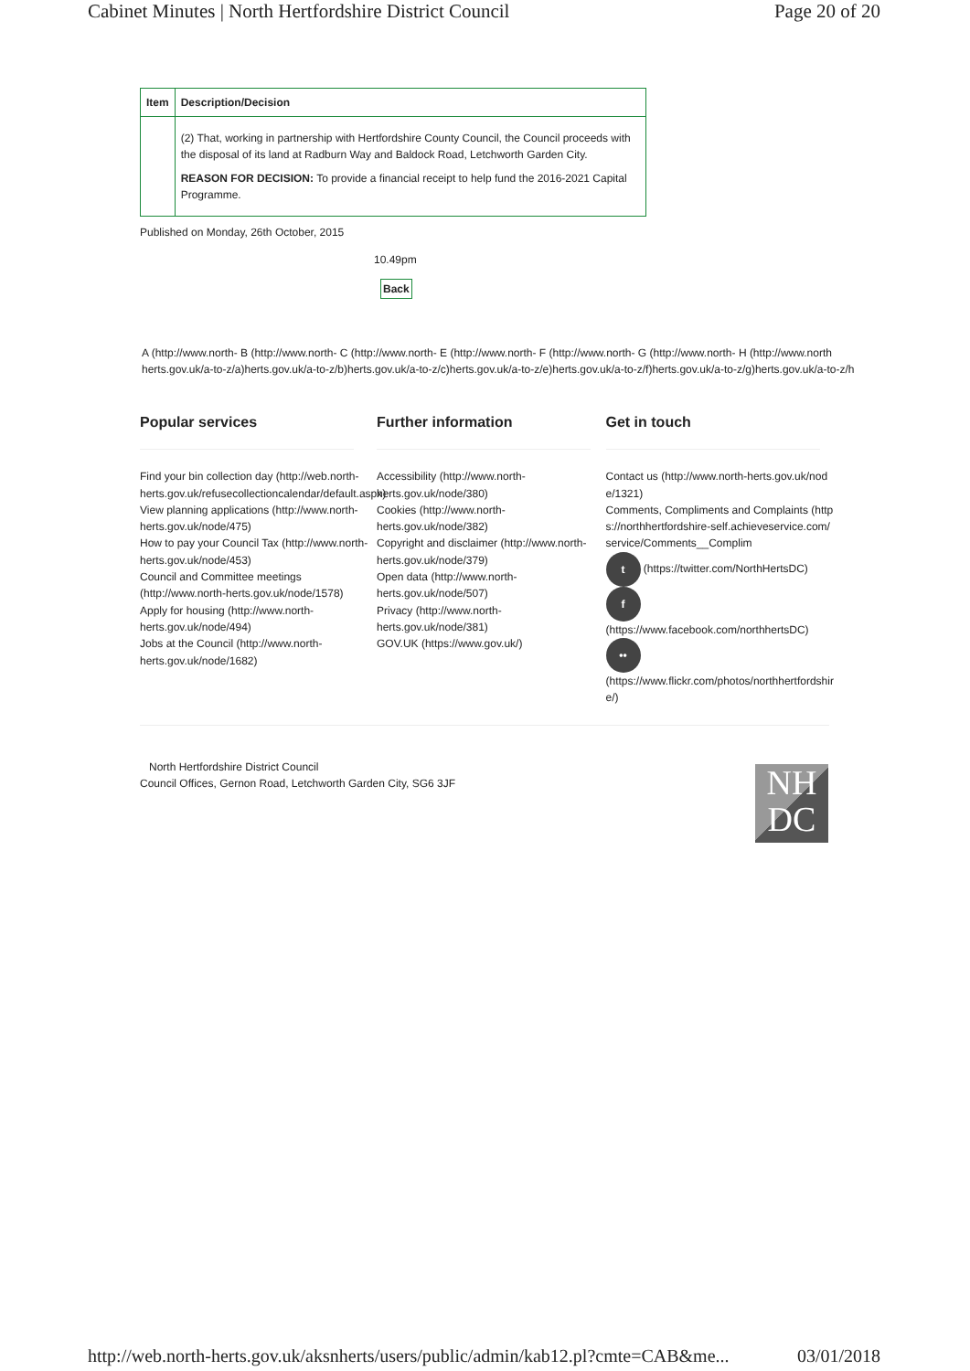Cabinet Minutes | North Hertfordshire District Council Page 20 of 20
| Item | Description/Decision |
| --- | --- |
| | (2) That, working in partnership with Hertfordshire County Council, the Council proceeds with the disposal of its land at Radburn Way and Baldock Road, Letchworth Garden City. REASON FOR DECISION: To provide a financial receipt to help fund the 2016-2021 Capital Programme. |
Published on Monday, 26th October, 2015
10.49pm
Back
A (http://www.north- B (http://www.north- C (http://www.north- E (http://www.north- F (http://www.north- G (http://www.north- H (http://www.north
herts.gov.uk/a-to-z/a)herts.gov.uk/a-to-z/b)herts.gov.uk/a-to-z/c)herts.gov.uk/a-to-z/e)herts.gov.uk/a-to-z/f)herts.gov.uk/a-to-z/g)herts.gov.uk/a-to-z/h
Popular services
Find your bin collection day (http://web.north-herts.gov.uk/refusecollectioncalendar/default.aspx)
View planning applications (http://www.north-herts.gov.uk/node/475)
How to pay your Council Tax (http://www.north-herts.gov.uk/node/453)
Council and Committee meetings (http://www.north-herts.gov.uk/node/1578)
Apply for housing (http://www.north-herts.gov.uk/node/494)
Jobs at the Council (http://www.north-herts.gov.uk/node/1682)
Further information
Accessibility (http://www.north-herts.gov.uk/node/380)
Cookies (http://www.north-herts.gov.uk/node/382)
Copyright and disclaimer (http://www.north-herts.gov.uk/node/379)
Open data (http://www.north-herts.gov.uk/node/507)
Privacy (http://www.north-herts.gov.uk/node/381)
GOV.UK (https://www.gov.uk/)
Get in touch
Contact us (http://www.north-herts.gov.uk/node/1321)
Comments, Compliments and Complaints (https://northhertfordshire-self.achieveservice.com/service/Comments__Complim
t (https://twitter.com/NorthHertsDC)
f
(https://www.facebook.com/northhertsDC)
••
(https://www.flickr.com/photos/northhertfordshire/)
North Hertfordshire District Council
Council Offices, Gernon Road, Letchworth Garden City, SG6 3JF
NH
DC
http://web.north-herts.gov.uk/aksnherts/users/public/admin/kab12.pl?cmte=CAB&me... 03/01/2018